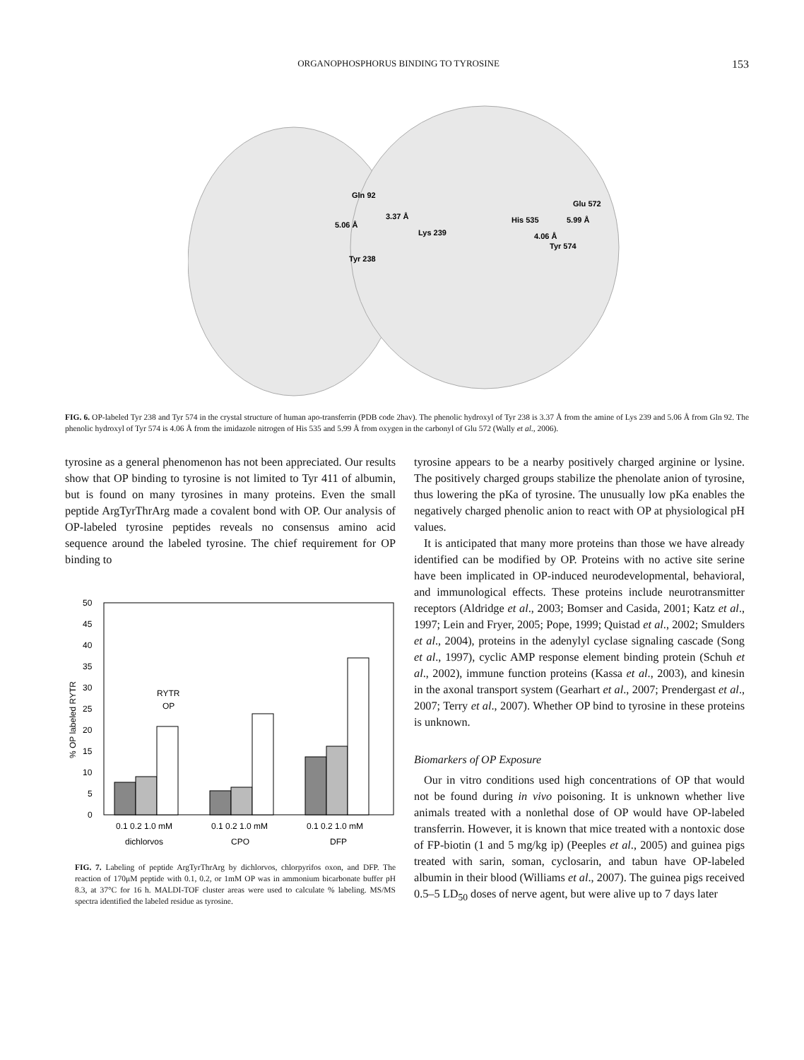ORGANOPHOSPHORUS BINDING TO TYROSINE 153
Gln 92
3.37 Å
5.06 Å
Lys 239
Tyr 238
Glu 572
His 535
5.99 Å
4.06 Å
Tyr 574
FIG. 6. OP-labeled Tyr 238 and Tyr 574 in the crystal structure of human apo-transferrin (PDB code 2hav). The phenolic hydroxyl of Tyr 238 is 3.37 Å from the amine of Lys 239 and 5.06 Å from Gln 92. The phenolic hydroxyl of Tyr 574 is 4.06 Å from the imidazole nitrogen of His 535 and 5.99 Å from oxygen in the carbonyl of Glu 572 (Wally et al., 2006).
tyrosine as a general phenomenon has not been appreciated. Our results show that OP binding to tyrosine is not limited to Tyr 411 of albumin, but is found on many tyrosines in many proteins. Even the small peptide ArgTyrThrArg made a covalent bond with OP. Our analysis of OP-labeled tyrosine peptides reveals no consensus amino acid sequence around the labeled tyrosine. The chief requirement for OP binding to
50
45
40
35
30
25
20
15
10
5
0
% OP labeled RYTR
RYTR
OP
0.1 0.2 1.0 mM
0.1 0.2 1.0 mM
0.1 0.2 1.0 mM
dichlorvos
CPO
DFP
FIG. 7. Labeling of peptide ArgTyrThrArg by dichlorvos, chlorpyrifos oxon, and DFP. The reaction of 170μM peptide with 0.1, 0.2, or 1mM OP was in ammonium bicarbonate buffer pH 8.3, at 37°C for 16 h. MALDI-TOF cluster areas were used to calculate % labeling. MS/MS spectra identified the labeled residue as tyrosine.
tyrosine appears to be a nearby positively charged arginine or lysine. The positively charged groups stabilize the phenolate anion of tyrosine, thus lowering the pKa of tyrosine. The unusually low pKa enables the negatively charged phenolic anion to react with OP at physiological pH values.
It is anticipated that many more proteins than those we have already identified can be modified by OP. Proteins with no active site serine have been implicated in OP-induced neurodevelopmental, behavioral, and immunological effects. These proteins include neurotransmitter receptors (Aldridge et al., 2003; Bomser and Casida, 2001; Katz et al., 1997; Lein and Fryer, 2005; Pope, 1999; Quistad et al., 2002; Smulders et al., 2004), proteins in the adenylyl cyclase signaling cascade (Song et al., 1997), cyclic AMP response element binding protein (Schuh et al., 2002), immune function proteins (Kassa et al., 2003), and kinesin in the axonal transport system (Gearhart et al., 2007; Prendergast et al., 2007; Terry et al., 2007). Whether OP bind to tyrosine in these proteins is unknown.
Biomarkers of OP Exposure
Our in vitro conditions used high concentrations of OP that would not be found during in vivo poisoning. It is unknown whether live animals treated with a nonlethal dose of OP would have OP-labeled transferrin. However, it is known that mice treated with a nontoxic dose of FP-biotin (1 and 5 mg/kg ip) (Peeples et al., 2005) and guinea pigs treated with sarin, soman, cyclosarin, and tabun have OP-labeled albumin in their blood (Williams et al., 2007). The guinea pigs received 0.5–5 LD<sub>50</sub> doses of nerve agent, but were alive up to 7 days later